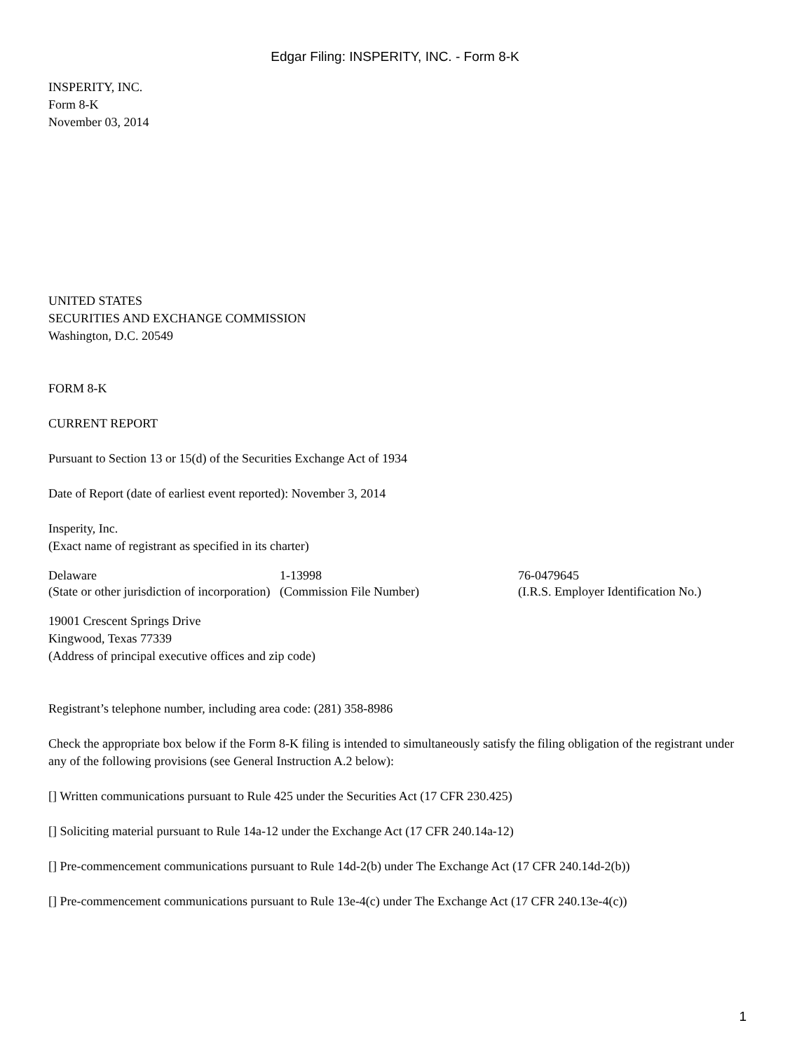Edgar Filing: INSPERITY, INC. - Form 8-K
INSPERITY, INC.
Form 8-K
November 03, 2014
UNITED STATES
SECURITIES AND EXCHANGE COMMISSION
Washington, D.C. 20549
FORM 8-K
CURRENT REPORT
Pursuant to Section 13 or 15(d) of the Securities Exchange Act of 1934
Date of Report (date of earliest event reported): November 3, 2014
Insperity, Inc.
(Exact name of registrant as specified in its charter)
| Delaware | 1-13998 | 76-0479645 |
| (State or other jurisdiction of incorporation) | (Commission File Number) | (I.R.S. Employer Identification No.) |
19001 Crescent Springs Drive
Kingwood, Texas 77339
(Address of principal executive offices and zip code)
Registrant’s telephone number, including area code: (281) 358-8986
Check the appropriate box below if the Form 8-K filing is intended to simultaneously satisfy the filing obligation of the registrant under any of the following provisions (see General Instruction A.2 below):
[] Written communications pursuant to Rule 425 under the Securities Act (17 CFR 230.425)
[] Soliciting material pursuant to Rule 14a-12 under the Exchange Act (17 CFR 240.14a-12)
[] Pre-commencement communications pursuant to Rule 14d-2(b) under The Exchange Act (17 CFR 240.14d-2(b))
[] Pre-commencement communications pursuant to Rule 13e-4(c) under The Exchange Act (17 CFR 240.13e-4(c))
1